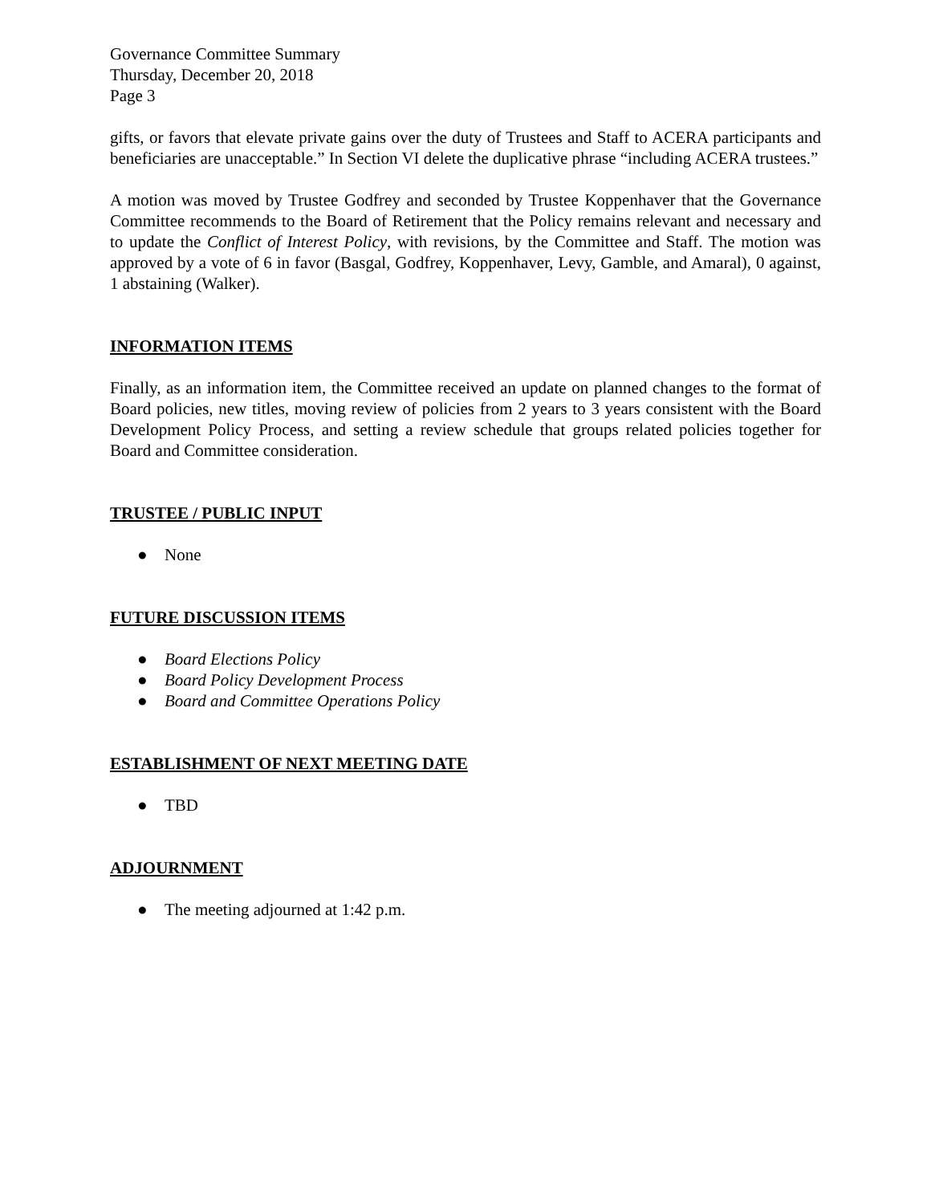Governance Committee Summary
Thursday, December 20, 2018
Page 3
gifts, or favors that elevate private gains over the duty of Trustees and Staff to ACERA participants and beneficiaries are unacceptable.” In Section VI delete the duplicative phrase “including ACERA trustees.”
A motion was moved by Trustee Godfrey and seconded by Trustee Koppenhaver that the Governance Committee recommends to the Board of Retirement that the Policy remains relevant and necessary and to update the Conflict of Interest Policy, with revisions, by the Committee and Staff. The motion was approved by a vote of 6 in favor (Basgal, Godfrey, Koppenhaver, Levy, Gamble, and Amaral), 0 against, 1 abstaining (Walker).
INFORMATION ITEMS
Finally, as an information item, the Committee received an update on planned changes to the format of Board policies, new titles, moving review of policies from 2 years to 3 years consistent with the Board Development Policy Process, and setting a review schedule that groups related policies together for Board and Committee consideration.
TRUSTEE / PUBLIC INPUT
● None
FUTURE DISCUSSION ITEMS
● Board Elections Policy
● Board Policy Development Process
● Board and Committee Operations Policy
ESTABLISHMENT OF NEXT MEETING DATE
● TBD
ADJOURNMENT
● The meeting adjourned at 1:42 p.m.